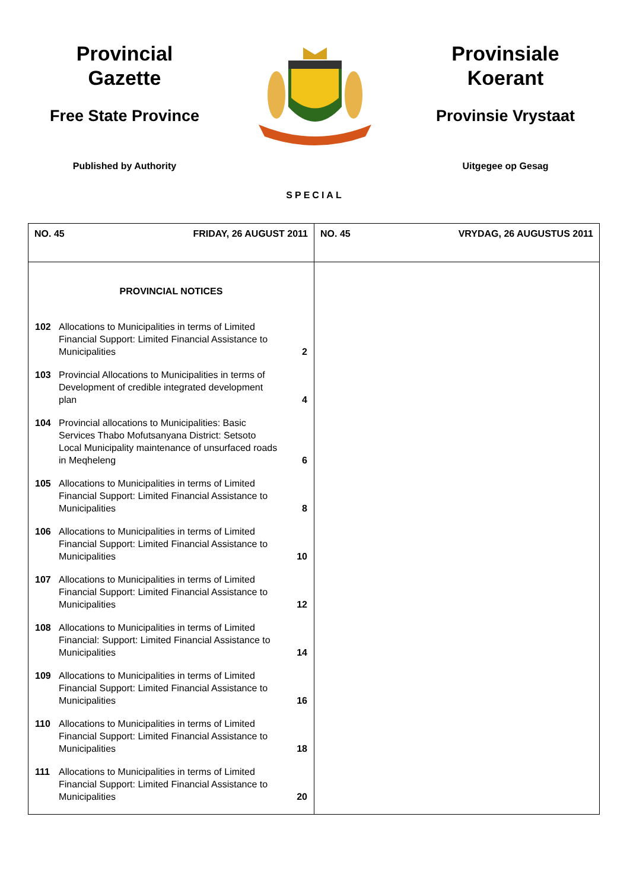Provincial
Gazette
Free State Province
Published by Authority
Provinsiale
Koerant
Provinsie Vrystaat
Uitgegee op Gesag
SPECIAL
| NO. 45 FRIDAY, 26 AUGUST 2011 | NO. 45 VRYDAG, 26 AUGUSTUS 2011 |
| PROVINCIAL NOTICES / 102 / Allocations to Municipalities in terms of Limited Financial Support: Limited Financial Assistance to Municipalities / 2 / / 103 / Provincial Allocations to Municipalities in terms of Development of credible integrated development plan / 4 / / 104 / Provincial allocations to Municipalities: Basic Services Thabo Mofutsanyana District: Setsoto Local Municipality maintenance of unsurfaced roads in Meqheleng / 6 / / 105 / Allocations to Municipalities in terms of Limited Financial Support: Limited Financial Assistance to Municipalities / 8 / / 106 / Allocations to Municipalities in terms of Limited Financial Support: Limited Financial Assistance to Municipalities / 10 / / 107 / Allocations to Municipalities in terms of Limited Financial Support: Limited Financial Assistance to Municipalities / 12 / / 108 / Allocations to Municipalities in terms of Limited Financial: Support: Limited Financial Assistance to Municipalities / 14 / / 109 / Allocations to Municipalities in terms of Limited Financial Support: Limited Financial Assistance to Municipalities / 16 / / 110 / Allocations to Municipalities in terms of Limited Financial Support: Limited Financial Assistance to Municipalities / 18 / / 111 / Allocations to Municipalities in terms of Limited Financial Support: Limited Financial Assistance to Municipalities / 20 / | |